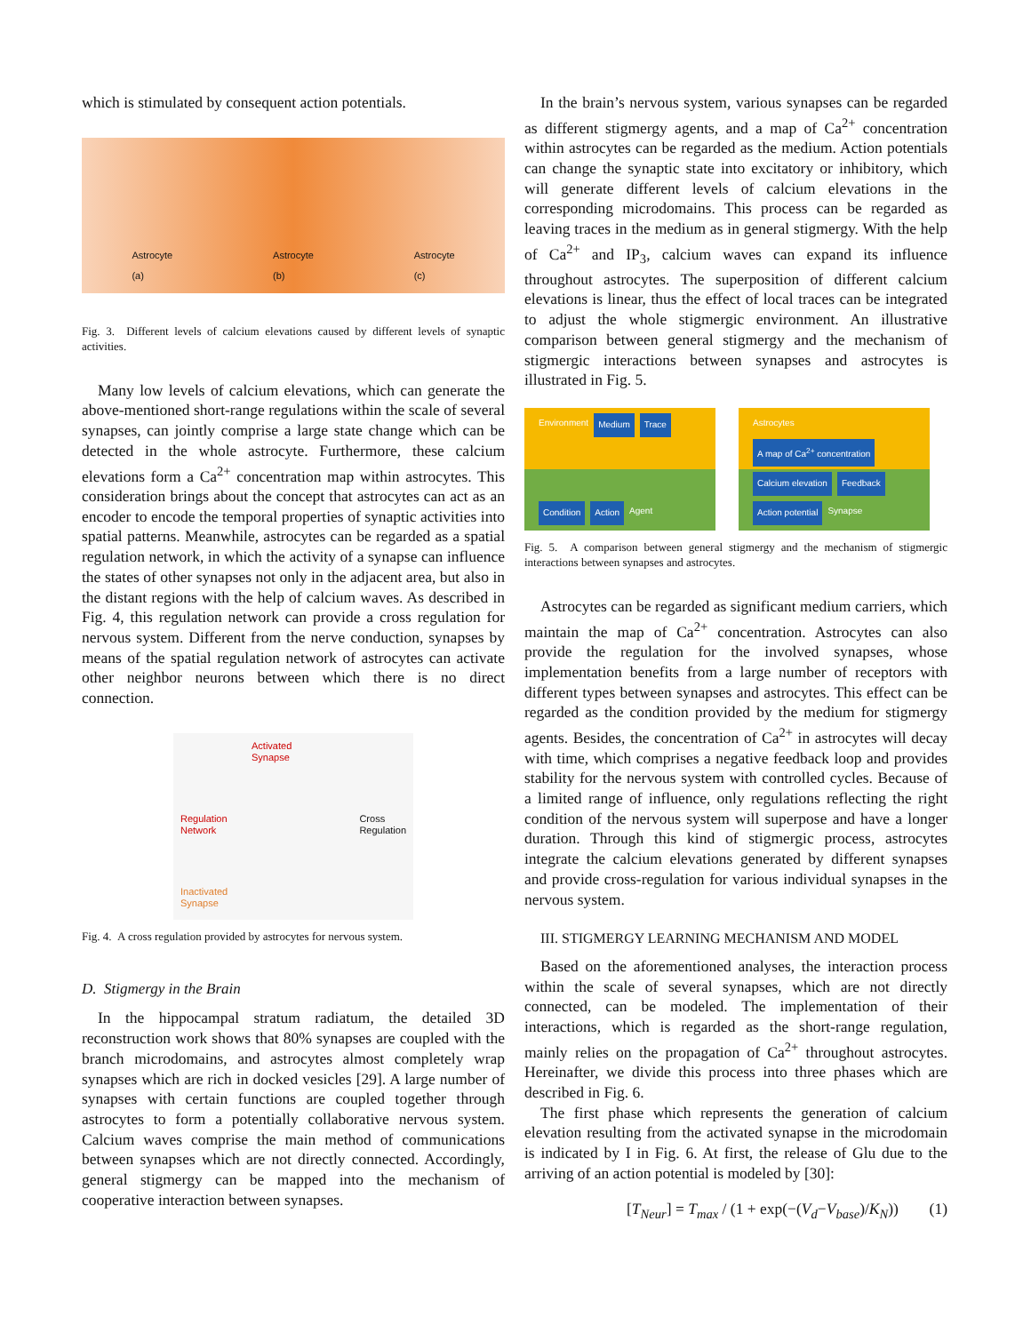which is stimulated by consequent action potentials.
Astrocyte
(a)
Astrocyte
(b)
Astrocyte
(c)
Fig. 3. Different levels of calcium elevations caused by different levels of synaptic activities.
Many low levels of calcium elevations, which can generate the above-mentioned short-range regulations within the scale of several synapses, can jointly comprise a large state change which can be detected in the whole astrocyte. Furthermore, these calcium elevations form a Ca<sup>2+</sup> concentration map within astrocytes. This consideration brings about the concept that astrocytes can act as an encoder to encode the temporal properties of synaptic activities into spatial patterns. Meanwhile, astrocytes can be regarded as a spatial regulation network, in which the activity of a synapse can influence the states of other synapses not only in the adjacent area, but also in the distant regions with the help of calcium waves. As described in Fig. 4, this regulation network can provide a cross regulation for nervous system. Different from the nerve conduction, synapses by means of the spatial regulation network of astrocytes can activate other neighbor neurons between which there is no direct connection.
Activated
Synapse
Regulation
Network Cross
Regulation
Inactivated
Synapse
Fig. 4. A cross regulation provided by astrocytes for nervous system.
D. Stigmergy in the Brain
In the hippocampal stratum radiatum, the detailed 3D reconstruction work shows that 80% synapses are coupled with the branch microdomains, and astrocytes almost completely wrap synapses which are rich in docked vesicles [29]. A large number of synapses with certain functions are coupled together through astrocytes to form a potentially collaborative nervous system. Calcium waves comprise the main method of communications between synapses which are not directly connected. Accordingly, general stigmergy can be mapped into the mechanism of cooperative interaction between synapses.
In the brain’s nervous system, various synapses can be regarded as different stigmergy agents, and a map of Ca<sup>2+</sup> concentration within astrocytes can be regarded as the medium. Action potentials can change the synaptic state into excitatory or inhibitory, which will generate different levels of calcium elevations in the corresponding microdomains. This process can be regarded as leaving traces in the medium as in general stigmergy. With the help of Ca<sup>2+</sup> and IP<sub>3</sub>, calcium waves can expand its influence throughout astrocytes. The superposition of different calcium elevations is linear, thus the effect of local traces can be integrated to adjust the whole stigmergic environment. An illustrative comparison between general stigmergy and the mechanism of stigmergic interactions between synapses and astrocytes is illustrated in Fig. 5.
Environment
Medium Trace Condition Action
Agent
Astrocytes
A map of Ca<sup>2+</sup> concentration Calcium elevation Feedback Action potential
Synapse
Fig. 5. A comparison between general stigmergy and the mechanism of stigmergic interactions between synapses and astrocytes.
Astrocytes can be regarded as significant medium carriers, which maintain the map of Ca<sup>2+</sup> concentration. Astrocytes can also provide the regulation for the involved synapses, whose implementation benefits from a large number of receptors with different types between synapses and astrocytes. This effect can be regarded as the condition provided by the medium for stigmergy agents. Besides, the concentration of Ca<sup>2+</sup> in astrocytes will decay with time, which comprises a negative feedback loop and provides stability for the nervous system with controlled cycles. Because of a limited range of influence, only regulations reflecting the right condition of the nervous system will superpose and have a longer duration. Through this kind of stigmergic process, astrocytes integrate the calcium elevations generated by different synapses and provide cross-regulation for various individual synapses in the nervous system.
III. STIGMERGY LEARNING MECHANISM AND MODEL
Based on the aforementioned analyses, the interaction process within the scale of several synapses, which are not directly connected, can be modeled. The implementation of their interactions, which is regarded as the short-range regulation, mainly relies on the propagation of Ca<sup>2+</sup> throughout astrocytes. Hereinafter, we divide this process into three phases which are described in Fig. 6.
The first phase which represents the generation of calcium elevation resulting from the activated synapse in the microdomain is indicated by I in Fig. 6. At first, the release of Glu due to the arriving of an action potential is modeled by [30]:
[T<sub>Neur</sub>] = T<sub>max</sub> / (1 + exp(−(V<sub>d</sub>−V<sub>base</sub>)/K<sub>N</sub>)) (1)